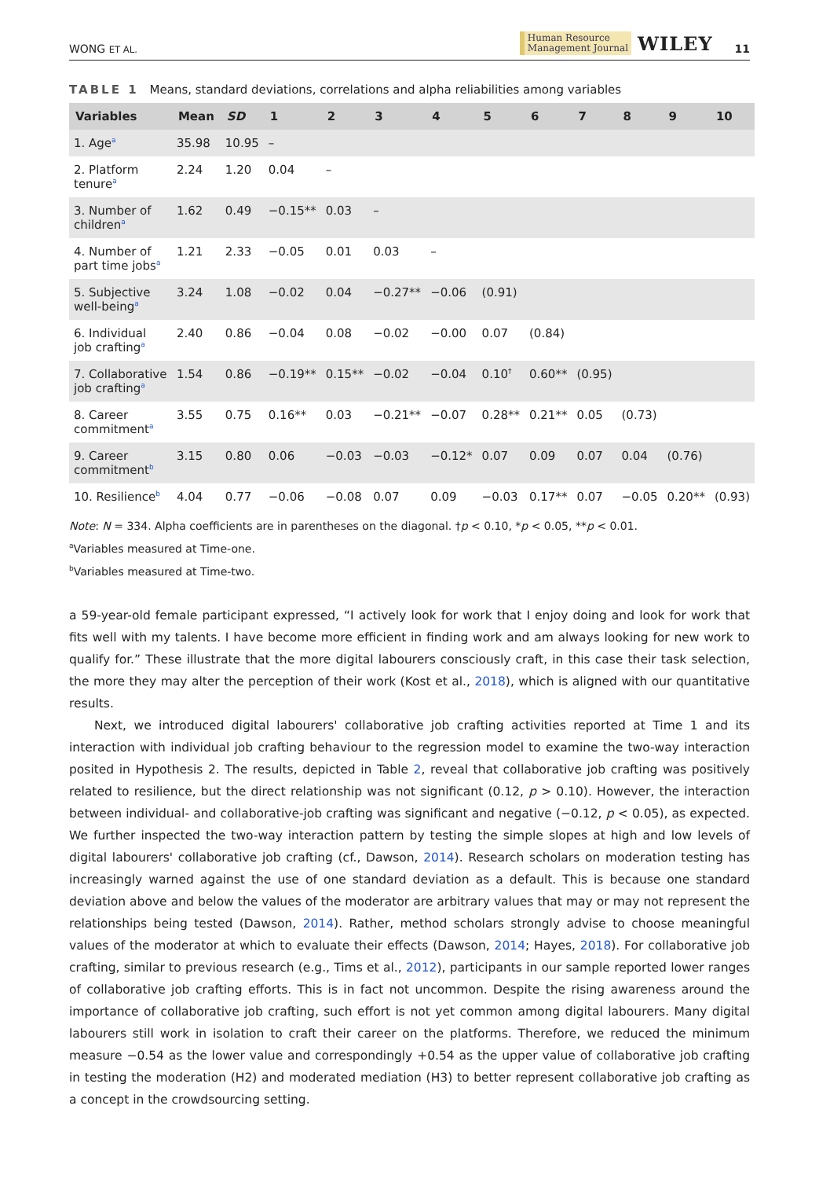WONG ET AL. Human Resource
Management Journal WILEY 11
TABLE 1 Means, standard deviations, correlations and alpha reliabilities among variables
| Variables | Mean | SD | 1 | 2 | 3 | 4 | 5 | 6 | 7 | 8 | 9 | 10 |
| --- | --- | --- | --- | --- | --- | --- | --- | --- | --- | --- | --- | --- |
| 1. Age<sup>a</sup> | 35.98 | 10.95 | – | | | | | | | | | |
| 2. Platform tenure<sup>a</sup> | 2.24 | 1.20 | 0.04 | – | | | | | | | | |
| 3. Number of children<sup>a</sup> | 1.62 | 0.49 | −0.15** | 0.03 | – | | | | | | | |
| 4. Number of part time jobs<sup>a</sup> | 1.21 | 2.33 | −0.05 | 0.01 | 0.03 | – | | | | | | |
| 5. Subjective well-being<sup>a</sup> | 3.24 | 1.08 | −0.02 | 0.04 | −0.27** | −0.06 | (0.91) | | | | | |
| 6. Individual job crafting<sup>a</sup> | 2.40 | 0.86 | −0.04 | 0.08 | −0.02 | −0.00 | 0.07 | (0.84) | | | | |
| 7. Collaborative job crafting<sup>a</sup> | 1.54 | 0.86 | −0.19** | 0.15** | −0.02 | −0.04 | 0.10<sup>†</sup> | 0.60** | (0.95) | | | |
| 8. Career commitment<sup>a</sup> | 3.55 | 0.75 | 0.16** | 0.03 | −0.21** | −0.07 | 0.28** | 0.21** | 0.05 | (0.73) | | |
| 9. Career commitment<sup>b</sup> | 3.15 | 0.80 | 0.06 | −0.03 | −0.03 | −0.12* | 0.07 | 0.09 | 0.07 | 0.04 | (0.76) | |
| 10. Resilience<sup>b</sup> | 4.04 | 0.77 | −0.06 | −0.08 | 0.07 | 0.09 | −0.03 | 0.17** | 0.07 | −0.05 | 0.20** | (0.93) |
Note: N = 334. Alpha coefficients are in parentheses on the diagonal. †p < 0.10, *p < 0.05, **p < 0.01.
<sup>a</sup> Variables measured at Time-one.
<sup>b</sup> Variables measured at Time-two.
a 59-year-old female participant expressed, “I actively look for work that I enjoy doing and look for work that fits well with my talents. I have become more efficient in finding work and am always looking for new work to qualify for.” These illustrate that the more digital labourers consciously craft, in this case their task selection, the more they may alter the perception of their work (Kost et al., 2018), which is aligned with our quantitative results.
Next, we introduced digital labourers' collaborative job crafting activities reported at Time 1 and its interaction with individual job crafting behaviour to the regression model to examine the two-way interaction posited in Hypothesis 2. The results, depicted in Table 2, reveal that collaborative job crafting was positively related to resilience, but the direct relationship was not significant (0.12, p > 0.10). However, the interaction between individual- and collaborative-job crafting was significant and negative (−0.12, p < 0.05), as expected. We further inspected the two-way interaction pattern by testing the simple slopes at high and low levels of digital labourers' collaborative job crafting (cf., Dawson, 2014). Research scholars on moderation testing has increasingly warned against the use of one standard deviation as a default. This is because one standard deviation above and below the values of the moderator are arbitrary values that may or may not represent the relationships being tested (Dawson, 2014). Rather, method scholars strongly advise to choose meaningful values of the moderator at which to evaluate their effects (Dawson, 2014; Hayes, 2018). For collaborative job crafting, similar to previous research (e.g., Tims et al., 2012), participants in our sample reported lower ranges of collaborative job crafting efforts. This is in fact not uncommon. Despite the rising awareness around the importance of collaborative job crafting, such effort is not yet common among digital labourers. Many digital labourers still work in isolation to craft their career on the platforms. Therefore, we reduced the minimum measure −0.54 as the lower value and correspondingly +0.54 as the upper value of collaborative job crafting in testing the moderation (H2) and moderated mediation (H3) to better represent collaborative job crafting as a concept in the crowdsourcing setting.